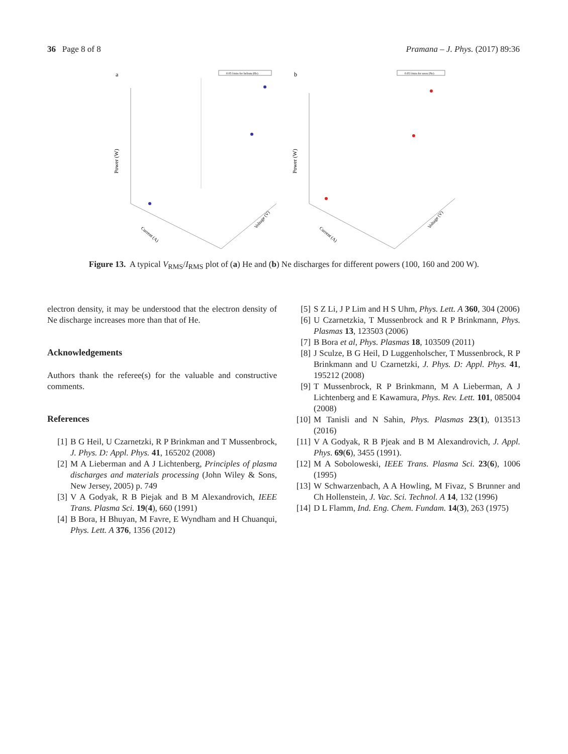36 Page 8 of 8 Pramana – J. Phys. (2017) 89:36
a
0.05 l/min for helium (He)
Power (W)
Current (A)
Voltage (V)
b
0.05 l/min for neon (Ne)
Power (W)
Current (A)
Voltage (V)
Figure 13. A typical V<sub>RMS</sub>/I<sub>RMS</sub> plot of (a) He and (b) Ne discharges for different powers (100, 160 and 200 W).
electron density, it may be understood that the electron density of Ne discharge increases more than that of He.
Acknowledgements
Authors thank the referee(s) for the valuable and constructive comments.
References
[1] B G Heil, U Czarnetzki, R P Brinkman and T Mussenbrock, J. Phys. D: Appl. Phys. 41, 165202 (2008)
[2] M A Lieberman and A J Lichtenberg, Principles of plasma discharges and materials processing (John Wiley & Sons, New Jersey, 2005) p. 749
[3] V A Godyak, R B Piejak and B M Alexandrovich, IEEE Trans. Plasma Sci. 19(4), 660 (1991)
[4] B Bora, H Bhuyan, M Favre, E Wyndham and H Chuanqui, Phys. Lett. A 376, 1356 (2012)
[5] S Z Li, J P Lim and H S Uhm, Phys. Lett. A 360, 304 (2006)
[6] U Czarnetzkia, T Mussenbrock and R P Brinkmann, Phys. Plasmas 13, 123503 (2006)
[7] B Bora et al, Phys. Plasmas 18, 103509 (2011)
[8] J Sculze, B G Heil, D Luggenholscher, T Mussenbrock, R P Brinkmann and U Czarnetzki, J. Phys. D: Appl. Phys. 41, 195212 (2008)
[9] T Mussenbrock, R P Brinkmann, M A Lieberman, A J Lichtenberg and E Kawamura, Phys. Rev. Lett. 101, 085004 (2008)
[10] M Tanisli and N Sahin, Phys. Plasmas 23(1), 013513 (2016)
[11] V A Godyak, R B Pjeak and B M Alexandrovich, J. Appl. Phys. 69(6), 3455 (1991).
[12] M A Soboloweski, IEEE Trans. Plasma Sci. 23(6), 1006 (1995)
[13] W Schwarzenbach, A A Howling, M Fivaz, S Brunner and Ch Hollenstein, J. Vac. Sci. Technol. A 14, 132 (1996)
[14] D L Flamm, Ind. Eng. Chem. Fundam. 14(3), 263 (1975)